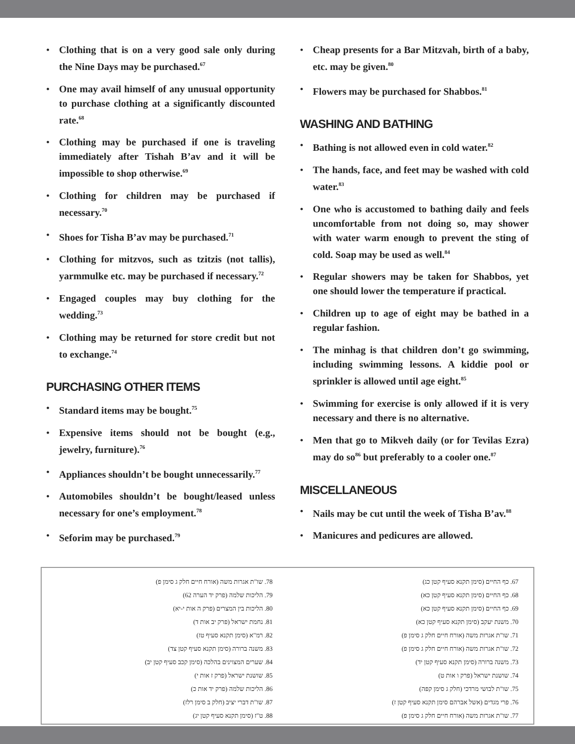• Clothing that is on a very good sale only during the Nine Days may be purchased.<sup>67</sup>
• One may avail himself of any unusual opportunity to purchase clothing at a significantly discounted rate.<sup>68</sup>
• Clothing may be purchased if one is traveling immediately after Tishah B’av and it will be impossible to shop otherwise.<sup>69</sup>
• Clothing for children may be purchased if necessary.<sup>70</sup>
• Shoes for Tisha B’av may be purchased.<sup>71</sup>
• Clothing for mitzvos, such as tzitzis (not tallis), yarmmulke etc. may be purchased if necessary.<sup>72</sup>
• Engaged couples may buy clothing for the wedding.<sup>73</sup>
• Clothing may be returned for store credit but not to exchange.<sup>74</sup>
PURCHASING OTHER ITEMS
• Standard items may be bought.<sup>75</sup>
• Expensive items should not be bought (e.g., jewelry, furniture).<sup>76</sup>
• Appliances shouldn’t be bought unnecessarily.<sup>77</sup>
• Automobiles shouldn’t be bought/leased unless necessary for one’s employment.<sup>78</sup>
• Seforim may be purchased.<sup>79</sup>
• Cheap presents for a Bar Mitzvah, birth of a baby, etc. may be given.<sup>80</sup>
• Flowers may be purchased for Shabbos.<sup>81</sup>
WASHING AND BATHING
• Bathing is not allowed even in cold water.<sup>82</sup>
• The hands, face, and feet may be washed with cold water.<sup>83</sup>
• One who is accustomed to bathing daily and feels uncomfortable from not doing so, may shower with water warm enough to prevent the sting of cold. Soap may be used as well.<sup>84</sup>
• Regular showers may be taken for Shabbos, yet one should lower the temperature if practical.
• Children up to age of eight may be bathed in a regular fashion.
• The minhag is that children don’t go swimming, including swimming lessons. A kiddie pool or sprinkler is allowed until age eight.<sup>85</sup>
• Swimming for exercise is only allowed if it is very necessary and there is no alternative.
• Men that go to Mikveh daily (or for Tevilas Ezra) may do so<sup>86</sup> but preferably to a cooler one.<sup>87</sup>
MISCELLANEOUS
• Nails may be cut until the week of Tisha B’av.<sup>88</sup>
• Manicures and pedicures are allowed.
67. כף החיים (סימן תקנא סעיף קטן כג)
68. כף החיים (סימן תקנא סעיף קטן כא)
69. כף החיים (סימן תקנא סעיף קטן כא)
70. משנת יעקב (סימן תקנא סעיף קטן כא)
71. שו"ת אגרות משה (אורח חיים חלק ג סימן פ)
72. שו"ת אגרות משה (אורח חיים חלק ג סימן פ)
73. משנה ברורה (סימן תקנא סעיף קטן יד)
74. שושנת ישראל (פרק ו אות ט)
75. שו"ת לבושי מרדכי (חלק ג סימן קפה)
76. פרי מגדים (אשל אברהם סימן תקנא סעיף קטן ז)
77. שו"ת אגרות משה (אורח חיים חלק ג סימן פ)
78. שו"ת אגרות משה (אורח חיים חלק ג סימן פ)
79. הליכות שלמה (פרק יד הערה 62)
80. הליכות בין המצרים (פרק ה אות י-יא)
81. נחמת ישראל (פרק יב אות ד)
82. רמ"א (סימן תקנא סעיף טז)
83. משנה ברורה (סימן תקנא סעיף קטן צד)
84. שערים המצוינים בהלכה (סימן קכב סעיף קטן יב)
85. שושנת ישראל (פרק ז אות י)
86. הליכות שלמה (פרק יד אות כ)
87. שו"ת דברי יציב (חלק ב סימן רלז)
88. ט"ז (סימן תקנא סעיף קטן יג)